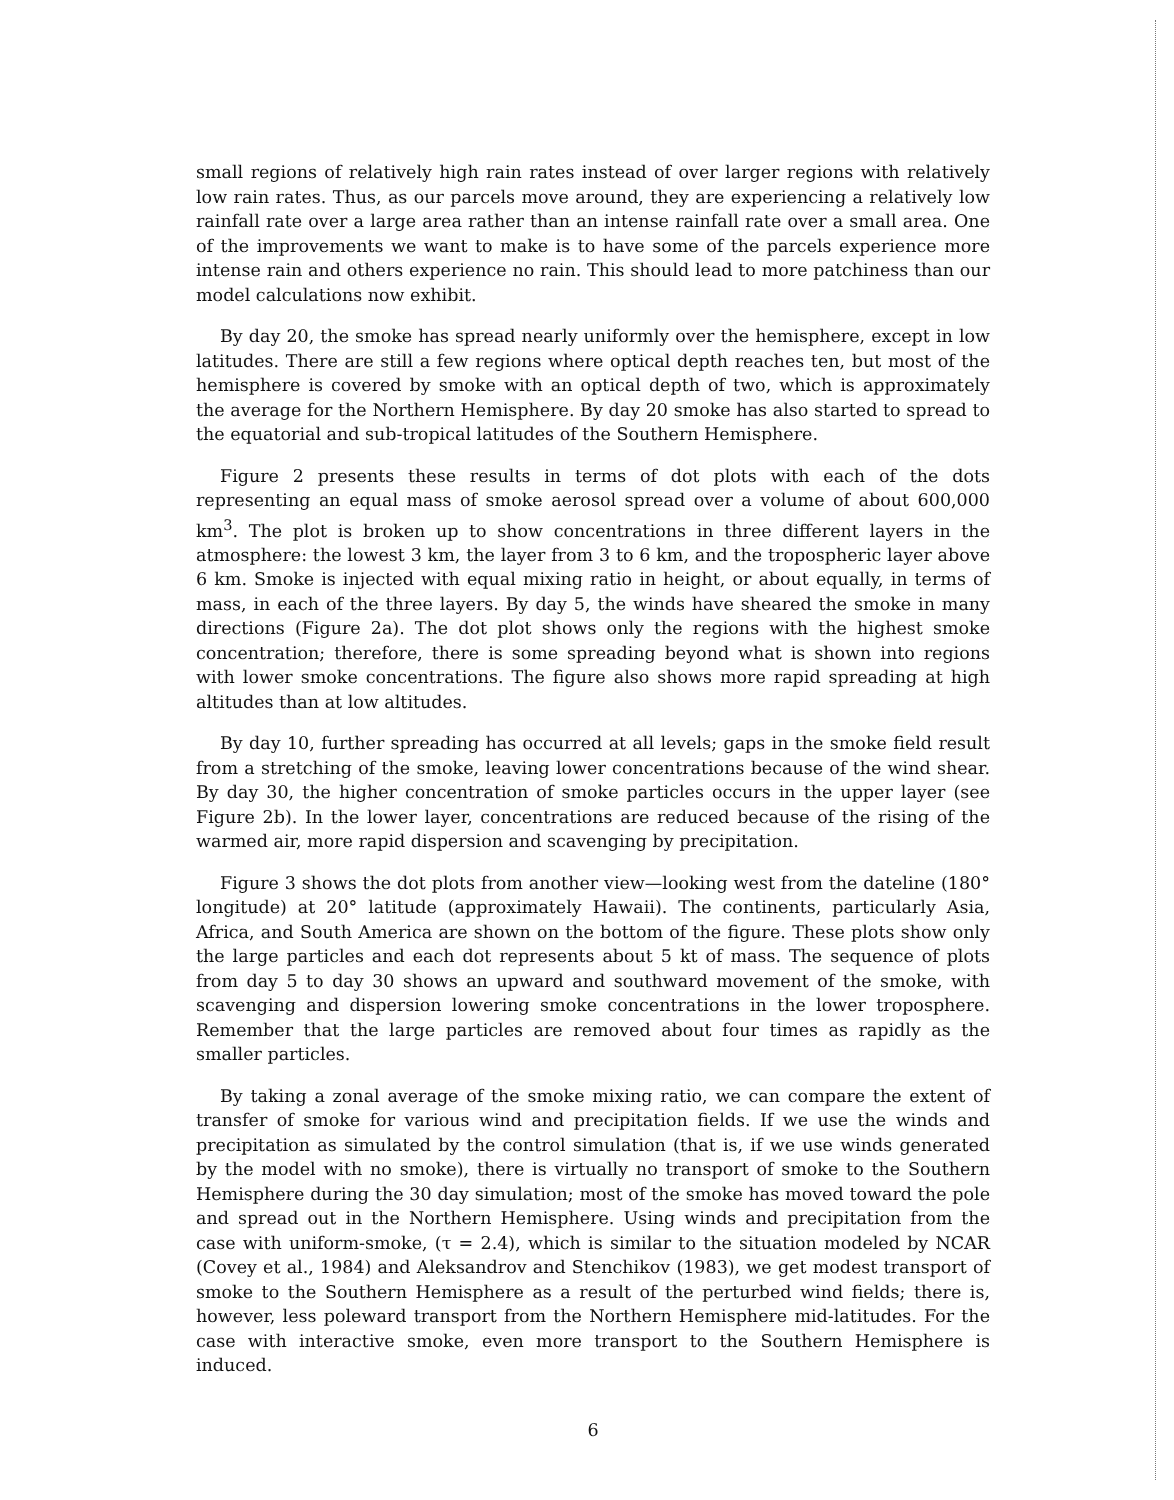small regions of relatively high rain rates instead of over larger regions with relatively low rain rates. Thus, as our parcels move around, they are experiencing a relatively low rainfall rate over a large area rather than an intense rainfall rate over a small area. One of the improvements we want to make is to have some of the parcels experience more intense rain and others experience no rain. This should lead to more patchiness than our model calculations now exhibit.
By day 20, the smoke has spread nearly uniformly over the hemisphere, except in low latitudes. There are still a few regions where optical depth reaches ten, but most of the hemisphere is covered by smoke with an optical depth of two, which is approximately the average for the Northern Hemisphere. By day 20 smoke has also started to spread to the equatorial and sub-tropical latitudes of the Southern Hemisphere.
Figure 2 presents these results in terms of dot plots with each of the dots representing an equal mass of smoke aerosol spread over a volume of about 600,000 km<sup>3</sup>. The plot is broken up to show concentrations in three different layers in the atmosphere: the lowest 3 km, the layer from 3 to 6 km, and the tropospheric layer above 6 km. Smoke is injected with equal mixing ratio in height, or about equally, in terms of mass, in each of the three layers. By day 5, the winds have sheared the smoke in many directions (Figure 2a). The dot plot shows only the regions with the highest smoke concentration; therefore, there is some spreading beyond what is shown into regions with lower smoke concentrations. The figure also shows more rapid spreading at high altitudes than at low altitudes.
By day 10, further spreading has occurred at all levels; gaps in the smoke field result from a stretching of the smoke, leaving lower concentrations because of the wind shear. By day 30, the higher concentration of smoke particles occurs in the upper layer (see Figure 2b). In the lower layer, concentrations are reduced because of the rising of the warmed air, more rapid dispersion and scavenging by precipitation.
Figure 3 shows the dot plots from another view—looking west from the dateline (180° longitude) at 20° latitude (approximately Hawaii). The continents, particularly Asia, Africa, and South America are shown on the bottom of the figure. These plots show only the large particles and each dot represents about 5 kt of mass. The sequence of plots from day 5 to day 30 shows an upward and southward movement of the smoke, with scavenging and dispersion lowering smoke concentrations in the lower troposphere. Remember that the large particles are removed about four times as rapidly as the smaller particles.
By taking a zonal average of the smoke mixing ratio, we can compare the extent of transfer of smoke for various wind and precipitation fields. If we use the winds and precipitation as simulated by the control simulation (that is, if we use winds generated by the model with no smoke), there is virtually no transport of smoke to the Southern Hemisphere during the 30 day simulation; most of the smoke has moved toward the pole and spread out in the Northern Hemisphere. Using winds and precipitation from the case with uniform-smoke, (τ = 2.4), which is similar to the situation modeled by NCAR (Covey et al., 1984) and Aleksandrov and Stenchikov (1983), we get modest transport of smoke to the Southern Hemisphere as a result of the perturbed wind fields; there is, however, less poleward transport from the Northern Hemisphere mid-latitudes. For the case with interactive smoke, even more transport to the Southern Hemisphere is induced.
6